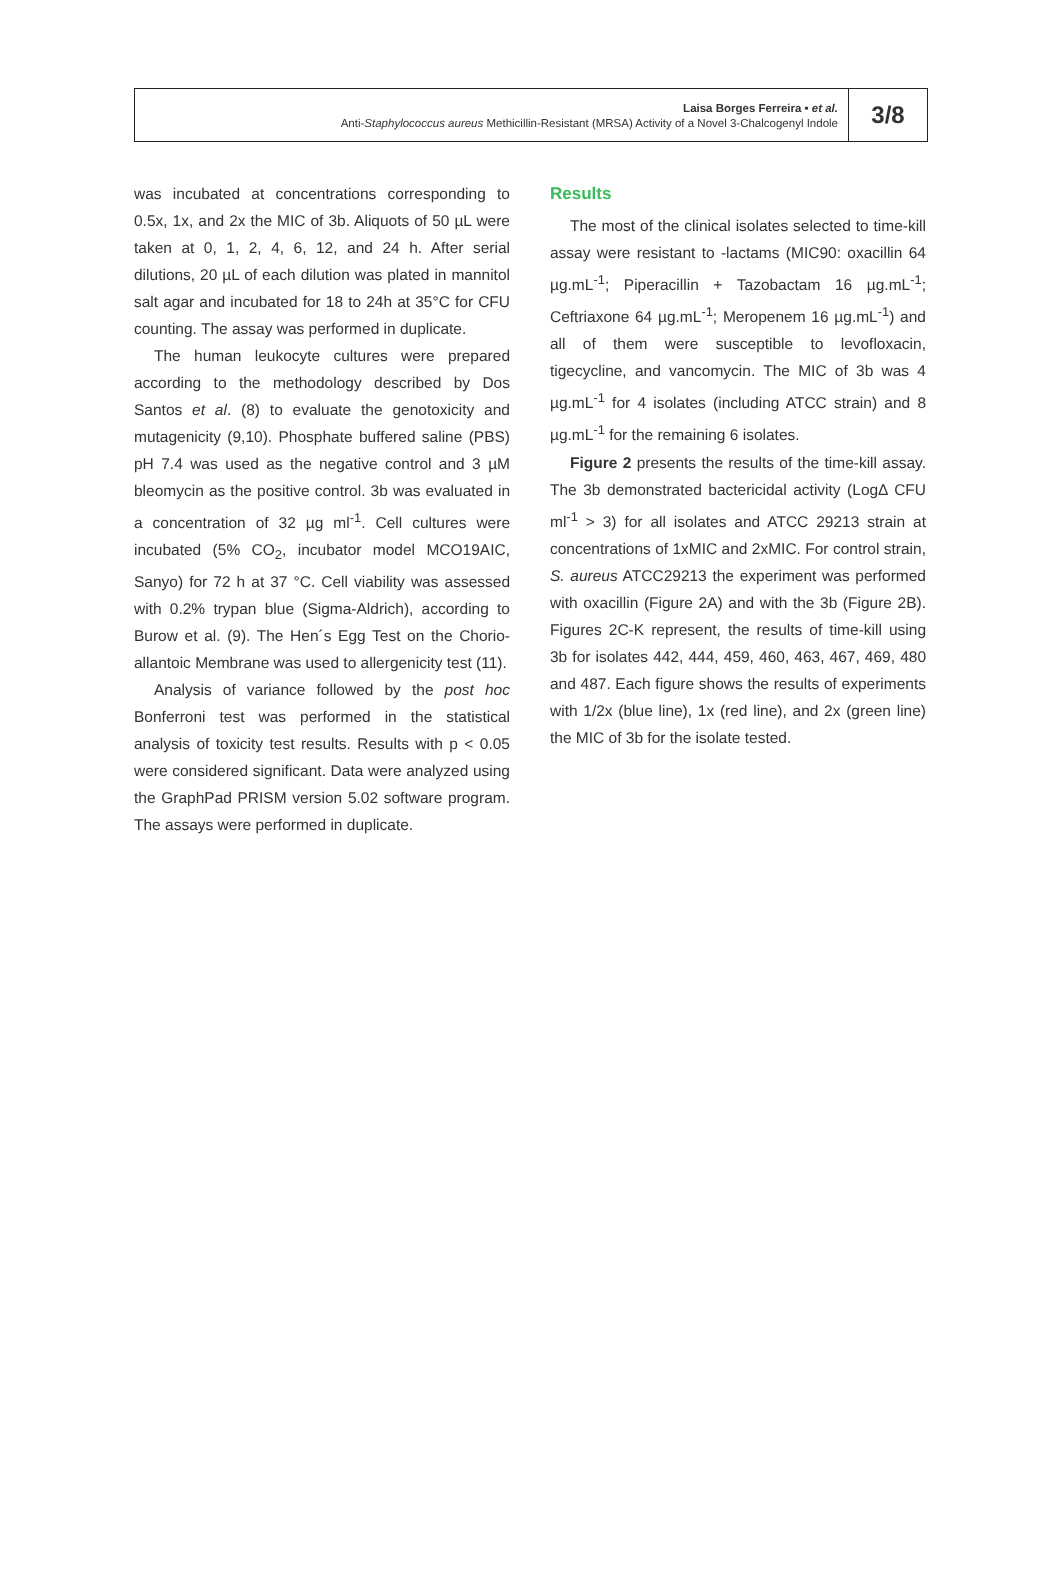Laisa Borges Ferreira • et al.
Anti-Staphylococcus aureus Methicillin-Resistant (MRSA) Activity of a Novel 3-Chalcogenyl Indole
3/8
was incubated at concentrations corresponding to 0.5x, 1x, and 2x the MIC of 3b. Aliquots of 50 µL were taken at 0, 1, 2, 4, 6, 12, and 24 h. After serial dilutions, 20 µL of each dilution was plated in mannitol salt agar and incubated for 18 to 24h at 35°C for CFU counting. The assay was performed in duplicate.
The human leukocyte cultures were prepared according to the methodology described by Dos Santos et al. (8) to evaluate the genotoxicity and mutagenicity (9,10). Phosphate buffered saline (PBS) pH 7.4 was used as the negative control and 3 µM bleomycin as the positive control. 3b was evaluated in a concentration of 32 µg ml<sup>-1</sup>. Cell cultures were incubated (5% CO<sub>2</sub>, incubator model MCO19AIC, Sanyo) for 72 h at 37 °C. Cell viability was assessed with 0.2% trypan blue (Sigma-Aldrich), according to Burow et al. (9). The Hen´s Egg Test on the Chorio-allantoic Membrane was used to allergenicity test (11).
Analysis of variance followed by the post hoc Bonferroni test was performed in the statistical analysis of toxicity test results. Results with p < 0.05 were considered significant. Data were analyzed using the GraphPad PRISM version 5.02 software program. The assays were performed in duplicate.
Results
The most of the clinical isolates selected to time-kill assay were resistant to -lactams (MIC90: oxacillin 64 µg.mL<sup>-1</sup>; Piperacillin + Tazobactam 16 µg.mL<sup>-1</sup>; Ceftriaxone 64 µg.mL<sup>-1</sup>; Meropenem 16 µg.mL<sup>-1</sup>) and all of them were susceptible to levofloxacin, tigecycline, and vancomycin. The MIC of 3b was 4 µg.mL<sup>-1</sup> for 4 isolates (including ATCC strain) and 8 µg.mL<sup>-1</sup> for the remaining 6 isolates.
Figure 2 presents the results of the time-kill assay. The 3b demonstrated bactericidal activity (LogΔ CFU ml<sup>-1</sup> > 3) for all isolates and ATCC 29213 strain at concentrations of 1xMIC and 2xMIC. For control strain, S. aureus ATCC29213 the experiment was performed with oxacillin (Figure 2A) and with the 3b (Figure 2B). Figures 2C-K represent, the results of time-kill using 3b for isolates 442, 444, 459, 460, 463, 467, 469, 480 and 487. Each figure shows the results of experiments with 1/2x (blue line), 1x (red line), and 2x (green line) the MIC of 3b for the isolate tested.